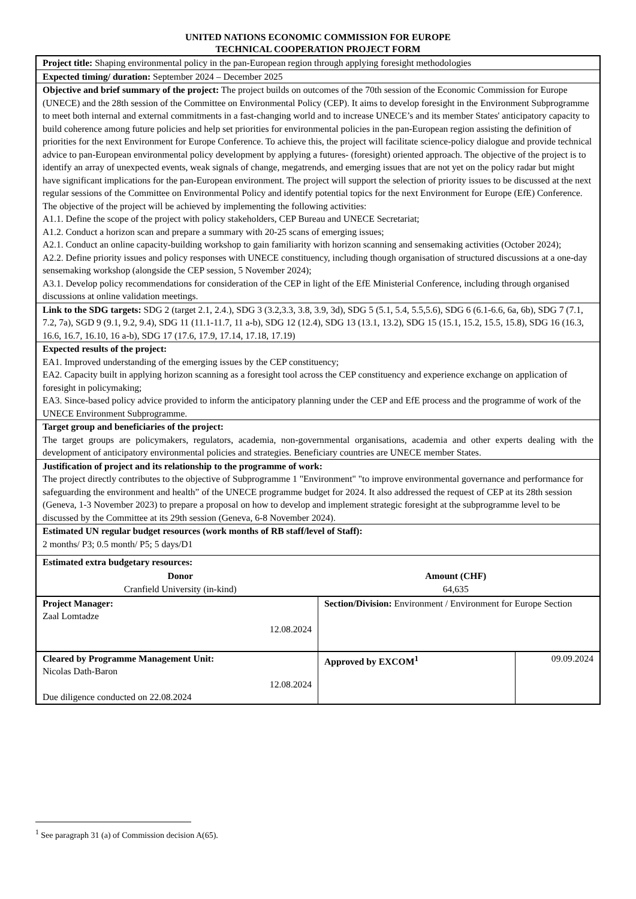UNITED NATIONS ECONOMIC COMMISSION FOR EUROPE
TECHNICAL COOPERATION PROJECT FORM
| Project title: Shaping environmental policy in the pan-European region through applying foresight methodologies | | |
| Expected timing/ duration: September 2024 – December 2025 | | |
| Objective and brief summary of the project: The project builds on outcomes of the 70th session of the Economic Commission for Europe (UNECE) and the 28th session of the Committee on Environmental Policy (CEP). It aims to develop foresight in the Environment Subprogramme to meet both internal and external commitments in a fast-changing world and to increase UNECE’s and its member States' anticipatory capacity to build coherence among future policies and help set priorities for environmental policies in the pan-European region assisting the definition of priorities for the next Environment for Europe Conference. To achieve this, the project will facilitate science-policy dialogue and provide technical advice to pan-European environmental policy development by applying a futures- (foresight) oriented approach. The objective of the project is to identify an array of unexpected events, weak signals of change, megatrends, and emerging issues that are not yet on the policy radar but might have significant implications for the pan-European environment. The project will support the selection of priority issues to be discussed at the next regular sessions of the Committee on Environmental Policy and identify potential topics for the next Environment for Europe (EfE) Conference. The objective of the project will be achieved by implementing the following activities: A1.1. Define the scope of the project with policy stakeholders, CEP Bureau and UNECE Secretariat; A1.2. Conduct a horizon scan and prepare a summary with 20-25 scans of emerging issues; A2.1. Conduct an online capacity-building workshop to gain familiarity with horizon scanning and sensemaking activities (October 2024); A2.2. Define priority issues and policy responses with UNECE constituency, including though organisation of structured discussions at a one-day sensemaking workshop (alongside the CEP session, 5 November 2024); A3.1. Develop policy recommendations for consideration of the CEP in light of the EfE Ministerial Conference, including through organised discussions at online validation meetings. | | |
| Link to the SDG targets: SDG 2 (target 2.1, 2.4.), SDG 3 (3.2,3.3, 3.8, 3.9, 3d), SDG 5 (5.1, 5.4, 5.5,5.6), SDG 6 (6.1-6.6, 6a, 6b), SDG 7 (7.1, 7.2, 7a), SGD 9 (9.1, 9.2, 9.4), SDG 11 (11.1-11.7, 11 a-b), SDG 12 (12.4), SDG 13 (13.1, 13.2), SDG 15 (15.1, 15.2, 15.5, 15.8), SDG 16 (16.3, 16.6, 16.7, 16.10, 16 a-b), SDG 17 (17.6, 17.9, 17.14, 17.18, 17.19) | | |
| Expected results of the project: EA1. Improved understanding of the emerging issues by the CEP constituency; EA2. Capacity built in applying horizon scanning as a foresight tool across the CEP constituency and experience exchange on application of foresight in policymaking; EA3. Since-based policy advice provided to inform the anticipatory planning under the CEP and EfE process and the programme of work of the UNECE Environment Subprogramme. | | |
| Target group and beneficiaries of the project: The target groups are policymakers, regulators, academia, non-governmental organisations, academia and other experts dealing with the development of anticipatory environmental policies and strategies. Beneficiary countries are UNECE member States. | | |
| Justification of project and its relationship to the programme of work: The project directly contributes to the objective of Subprogramme 1 "Environment" "to improve environmental governance and performance for safeguarding the environment and health” of the UNECE programme budget for 2024. It also addressed the request of CEP at its 28th session (Geneva, 1-3 November 2023) to prepare a proposal on how to develop and implement strategic foresight at the subprogramme level to be discussed by the Committee at its 29th session (Geneva, 6-8 November 2024). | | |
| Estimated UN regular budget resources (work months of RB staff/level of Staff): 2 months/ P3; 0.5 month/ P5; 5 days/D1 | | |
| Estimated extra budgetary resources: / Donor / Amount (CHF) / / --- / --- / / Cranfield University (in-kind) / 64,635 / | | |
| Project Manager: Zaal Lomtadze 12.08.2024 | Section/Division: Environment / Environment for Europe Section | |
| Cleared by Programme Management Unit: Nicolas Dath-Baron 12.08.2024 Due diligence conducted on 22.08.2024 | Approved by EXCOM<sup>1</sup> | 09.09.2024 |
<sup>1</sup> See paragraph 31 (a) of Commission decision A(65).